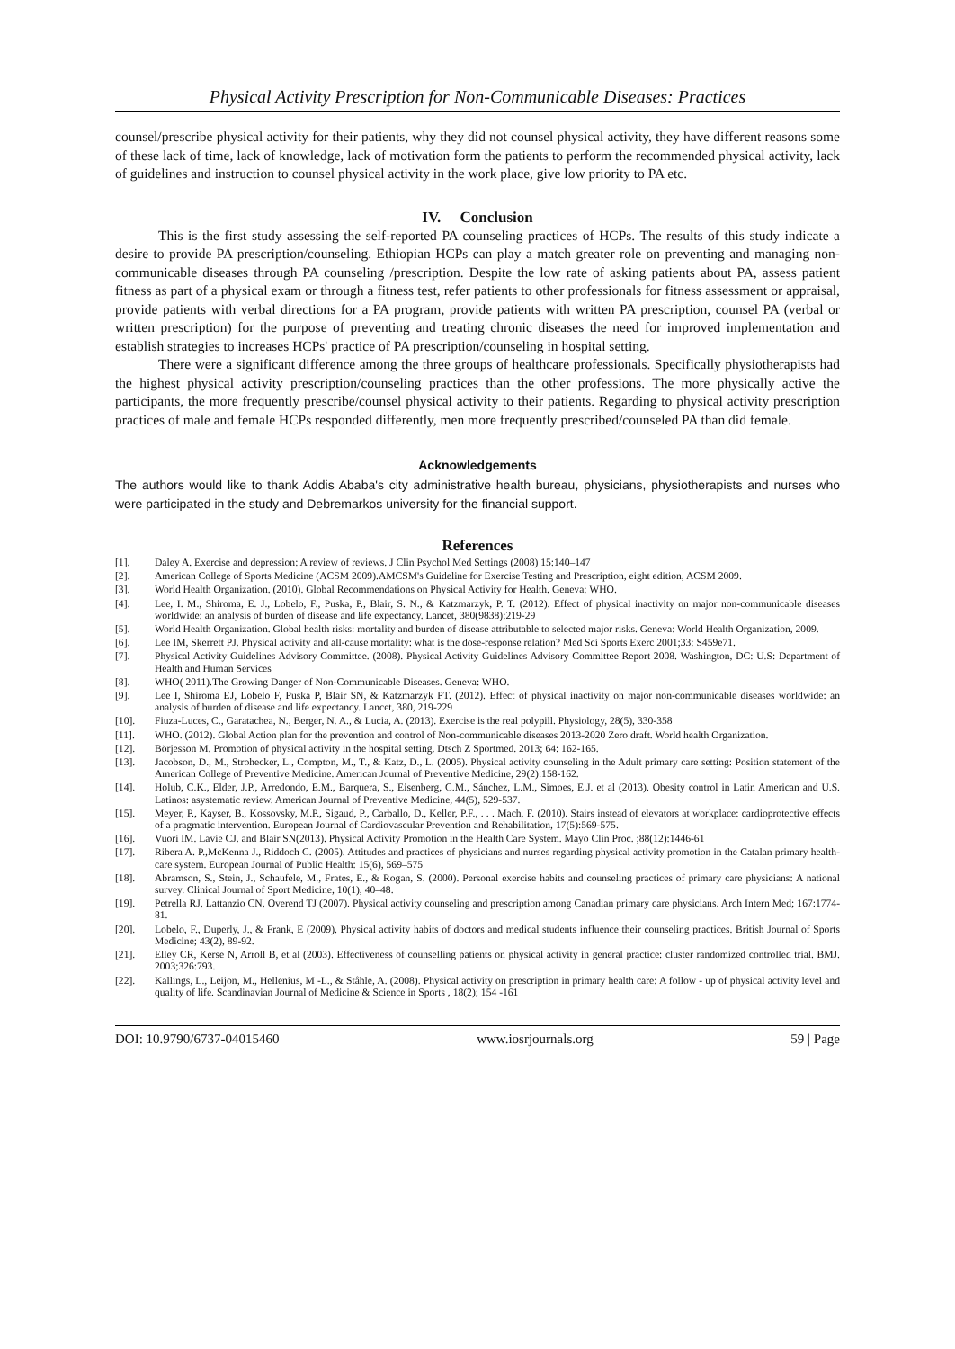Physical Activity Prescription for Non-Communicable Diseases: Practices
counsel/prescribe physical activity for their patients, why they did not counsel physical activity, they have different reasons some of these lack of time, lack of knowledge, lack of motivation form the patients to perform the recommended physical activity, lack of guidelines and instruction to counsel physical activity in the work place, give low priority to PA etc.
IV. Conclusion
This is the first study assessing the self-reported PA counseling practices of HCPs. The results of this study indicate a desire to provide PA prescription/counseling. Ethiopian HCPs can play a match greater role on preventing and managing non-communicable diseases through PA counseling /prescription. Despite the low rate of asking patients about PA, assess patient fitness as part of a physical exam or through a fitness test, refer patients to other professionals for fitness assessment or appraisal, provide patients with verbal directions for a PA program, provide patients with written PA prescription, counsel PA (verbal or written prescription) for the purpose of preventing and treating chronic diseases the need for improved implementation and establish strategies to increases HCPs' practice of PA prescription/counseling in hospital setting.
There were a significant difference among the three groups of healthcare professionals. Specifically physiotherapists had the highest physical activity prescription/counseling practices than the other professions. The more physically active the participants, the more frequently prescribe/counsel physical activity to their patients. Regarding to physical activity prescription practices of male and female HCPs responded differently, men more frequently prescribed/counseled PA than did female.
Acknowledgements
The authors would like to thank Addis Ababa's city administrative health bureau, physicians, physiotherapists and nurses who were participated in the study and Debremarkos university for the financial support.
References
[1]. Daley A. Exercise and depression: A review of reviews. J Clin Psychol Med Settings (2008) 15:140–147
[2]. American College of Sports Medicine (ACSM 2009).AMCSM's Guideline for Exercise Testing and Prescription, eight edition, ACSM 2009.
[3]. World Health Organization. (2010). Global Recommendations on Physical Activity for Health. Geneva: WHO.
[4]. Lee, I. M., Shiroma, E. J., Lobelo, F., Puska, P., Blair, S. N., & Katzmarzyk, P. T. (2012). Effect of physical inactivity on major non-communicable diseases worldwide: an analysis of burden of disease and life expectancy. Lancet, 380(9838):219-29
[5]. World Health Organization. Global health risks: mortality and burden of disease attributable to selected major risks. Geneva: World Health Organization, 2009.
[6]. Lee IM, Skerrett PJ. Physical activity and all-cause mortality: what is the dose-response relation? Med Sci Sports Exerc 2001;33: S459e71.
[7]. Physical Activity Guidelines Advisory Committee. (2008). Physical Activity Guidelines Advisory Committee Report 2008. Washington, DC: U.S: Department of Health and Human Services
[8]. WHO( 2011).The Growing Danger of Non-Communicable Diseases. Geneva: WHO.
[9]. Lee I, Shiroma EJ, Lobelo F, Puska P, Blair SN, & Katzmarzyk PT. (2012). Effect of physical inactivity on major non-communicable diseases worldwide: an analysis of burden of disease and life expectancy. Lancet, 380, 219-229
[10]. Fiuza-Luces, C., Garatachea, N., Berger, N. A., & Lucia, A. (2013). Exercise is the real polypill. Physiology, 28(5), 330-358
[11]. WHO. (2012). Global Action plan for the prevention and control of Non-communicable diseases 2013-2020 Zero draft. World health Organization.
[12]. Börjesson M. Promotion of physical activity in the hospital setting. Dtsch Z Sportmed. 2013; 64: 162-165.
[13]. Jacobson, D., M., Strohecker, L., Compton, M., T., & Katz, D., L. (2005). Physical activity counseling in the Adult primary care setting: Position statement of the American College of Preventive Medicine. American Journal of Preventive Medicine, 29(2):158-162.
[14]. Holub, C.K., Elder, J.P., Arredondo, E.M., Barquera, S., Eisenberg, C.M., Sánchez, L.M., Simoes, E.J. et al (2013). Obesity control in Latin American and U.S. Latinos: asystematic review. American Journal of Preventive Medicine, 44(5), 529-537.
[15]. Meyer, P., Kayser, B., Kossovsky, M.P., Sigaud, P., Carballo, D., Keller, P.F., . . . Mach, F. (2010). Stairs instead of elevators at workplace: cardioprotective effects of a pragmatic intervention. European Journal of Cardiovascular Prevention and Rehabilitation, 17(5):569-575.
[16]. Vuori IM. Lavie CJ. and Blair SN(2013). Physical Activity Promotion in the Health Care System. Mayo Clin Proc. ;88(12):1446-61
[17]. Ribera A. P.,McKenna J., Riddoch C. (2005). Attitudes and practices of physicians and nurses regarding physical activity promotion in the Catalan primary health-care system. European Journal of Public Health: 15(6), 569–575
[18]. Abramson, S., Stein, J., Schaufele, M., Frates, E., & Rogan, S. (2000). Personal exercise habits and counseling practices of primary care physicians: A national survey. Clinical Journal of Sport Medicine, 10(1), 40–48.
[19]. Petrella RJ, Lattanzio CN, Overend TJ (2007). Physical activity counseling and prescription among Canadian primary care physicians. Arch Intern Med; 167:1774-81.
[20]. Lobelo, F., Duperly, J., & Frank, E (2009). Physical activity habits of doctors and medical students influence their counseling practices. British Journal of Sports Medicine; 43(2), 89-92.
[21]. Elley CR, Kerse N, Arroll B, et al (2003). Effectiveness of counselling patients on physical activity in general practice: cluster randomized controlled trial. BMJ. 2003;326:793.
[22]. Kallings, L., Leijon, M., Hellenius, M -L., & Ståhle, A. (2008). Physical activity on prescription in primary health care: A follow - up of physical activity level and quality of life. Scandinavian Journal of Medicine & Science in Sports , 18(2); 154 -161
DOI: 10.9790/6737-04015460 www.iosrjournals.org 59 | Page